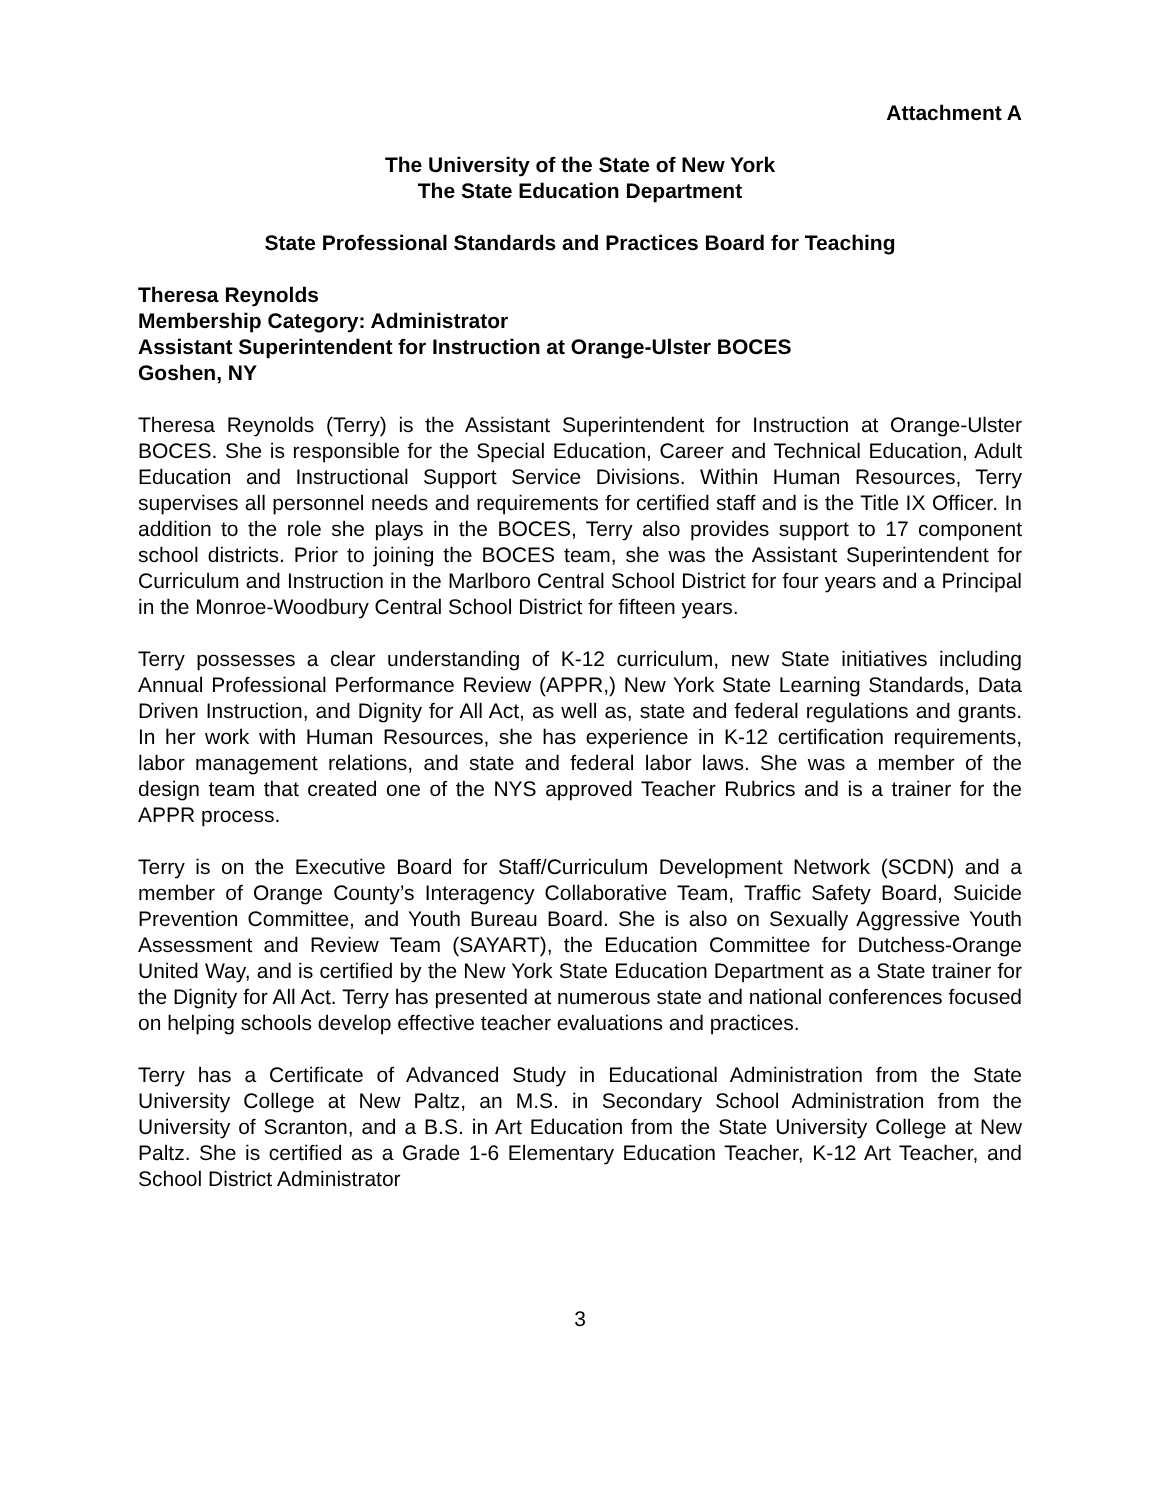Attachment A
The University of the State of New York
The State Education Department
State Professional Standards and Practices Board for Teaching
Theresa Reynolds
Membership Category: Administrator
Assistant Superintendent for Instruction at Orange-Ulster BOCES
Goshen, NY
Theresa Reynolds (Terry) is the Assistant Superintendent for Instruction at Orange-Ulster BOCES. She is responsible for the Special Education, Career and Technical Education, Adult Education and Instructional Support Service Divisions. Within Human Resources, Terry supervises all personnel needs and requirements for certified staff and is the Title IX Officer. In addition to the role she plays in the BOCES, Terry also provides support to 17 component school districts. Prior to joining the BOCES team, she was the Assistant Superintendent for Curriculum and Instruction in the Marlboro Central School District for four years and a Principal in the Monroe-Woodbury Central School District for fifteen years.
Terry possesses a clear understanding of K-12 curriculum, new State initiatives including Annual Professional Performance Review (APPR,) New York State Learning Standards, Data Driven Instruction, and Dignity for All Act, as well as, state and federal regulations and grants. In her work with Human Resources, she has experience in K-12 certification requirements, labor management relations, and state and federal labor laws. She was a member of the design team that created one of the NYS approved Teacher Rubrics and is a trainer for the APPR process.
Terry is on the Executive Board for Staff/Curriculum Development Network (SCDN) and a member of Orange County’s Interagency Collaborative Team, Traffic Safety Board, Suicide Prevention Committee, and Youth Bureau Board. She is also on Sexually Aggressive Youth Assessment and Review Team (SAYART), the Education Committee for Dutchess-Orange United Way, and is certified by the New York State Education Department as a State trainer for the Dignity for All Act. Terry has presented at numerous state and national conferences focused on helping schools develop effective teacher evaluations and practices.
Terry has a Certificate of Advanced Study in Educational Administration from the State University College at New Paltz, an M.S. in Secondary School Administration from the University of Scranton, and a B.S. in Art Education from the State University College at New Paltz. She is certified as a Grade 1-6 Elementary Education Teacher, K-12 Art Teacher, and School District Administrator
3